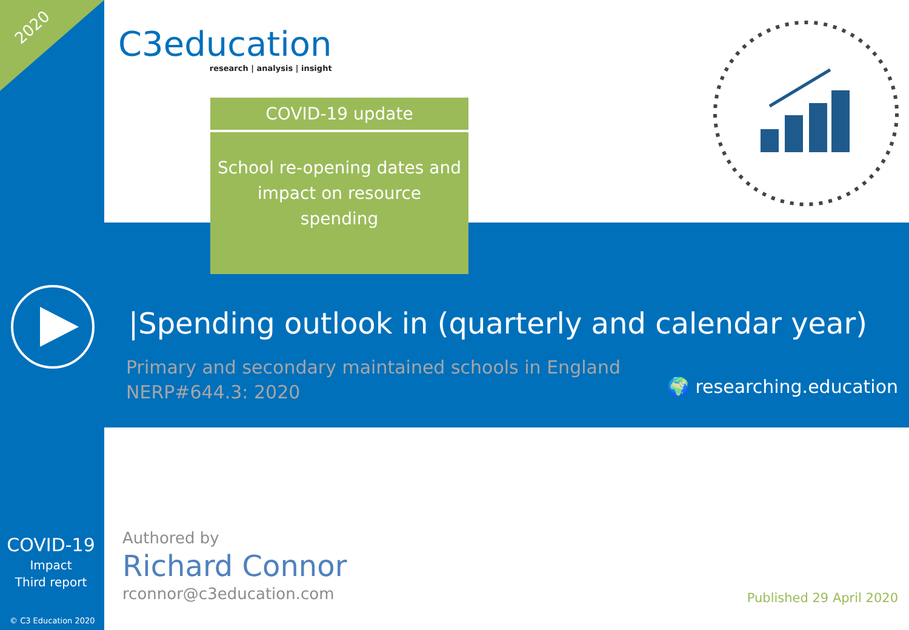2020
C3education
research | analysis | insight
COVID-19 update
School re-opening dates and impact on resource spending
|Spending outlook in (quarterly and calendar year)
Primary and secondary maintained schools in England
NERP#644.3: 2020
🌍 researching.education
COVID-19
Impact
Third report
© C3 Education 2020
Authored by
Richard Connor
rconnor@c3education.com
Published 29 April 2020